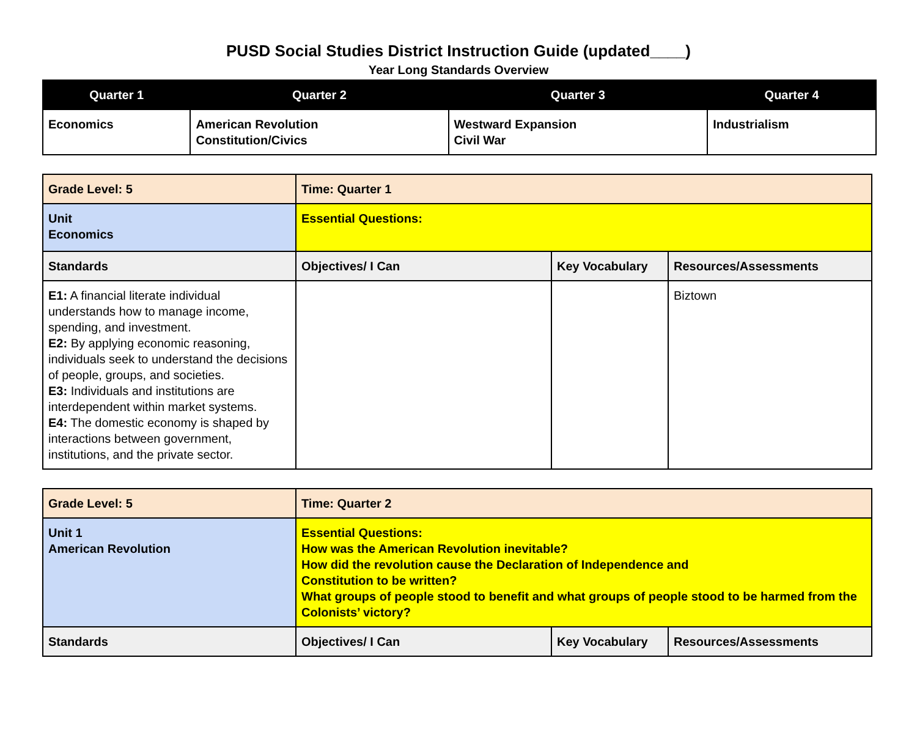PUSD Social Studies District Instruction Guide (updated____)
Year Long Standards Overview
| Quarter 1 | Quarter 2 | Quarter 3 | Quarter 4 |
| --- | --- | --- | --- |
| Economics | American Revolution Constitution/Civics | Westward Expansion Civil War | Industrialism |
| Grade Level: 5 | Time: Quarter 1 | | |
| Unit Economics | Essential Questions: | | |
| Standards | Objectives/ I Can | Key Vocabulary | Resources/Assessments |
| E1: A financial literate individual understands how to manage income, spending, and investment. E2: By applying economic reasoning, individuals seek to understand the decisions of people, groups, and societies. E3: Individuals and institutions are interdependent within market systems. E4: The domestic economy is shaped by interactions between government, institutions, and the private sector. | | | Biztown |
| Grade Level: 5 | Time: Quarter 2 | | |
| Unit 1 American Revolution | Essential Questions: How was the American Revolution inevitable? How did the revolution cause the Declaration of Independence and Constitution to be written? What groups of people stood to benefit and what groups of people stood to be harmed from the Colonists’ victory? | | |
| Standards | Objectives/ I Can | Key Vocabulary | Resources/Assessments |